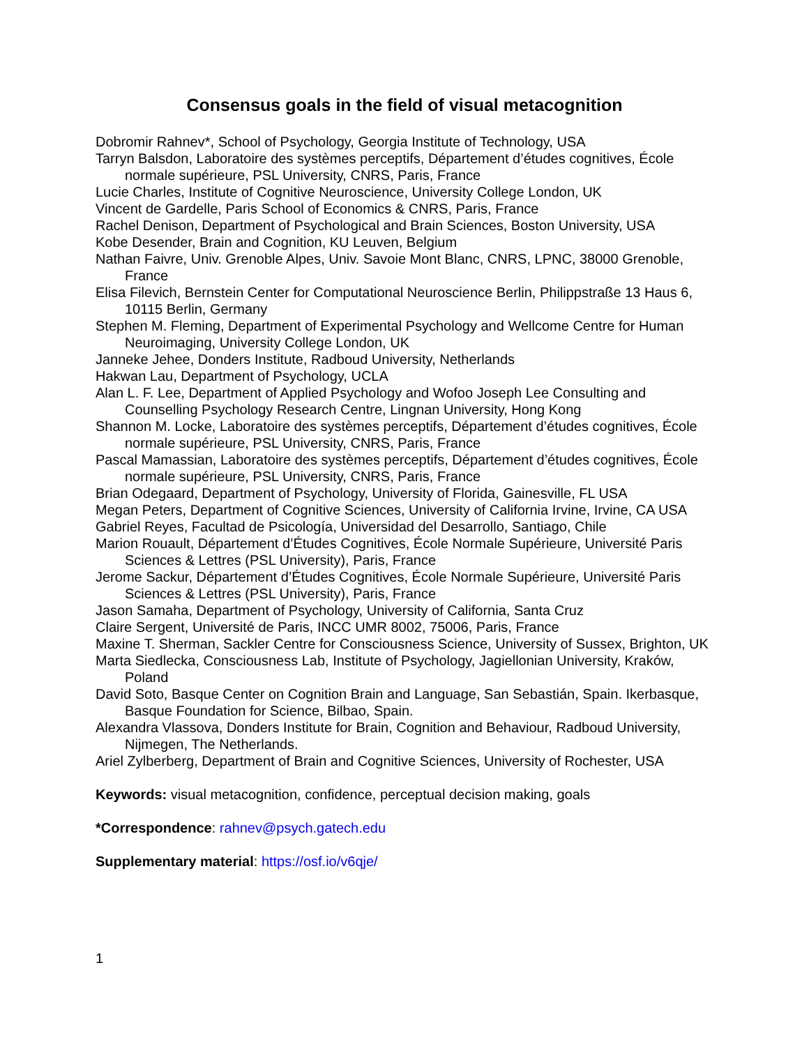Consensus goals in the field of visual metacognition
Dobromir Rahnev*, School of Psychology, Georgia Institute of Technology, USA
Tarryn Balsdon, Laboratoire des systèmes perceptifs, Département d’études cognitives, École normale supérieure, PSL University, CNRS, Paris, France
Lucie Charles, Institute of Cognitive Neuroscience, University College London, UK
Vincent de Gardelle, Paris School of Economics & CNRS, Paris, France
Rachel Denison, Department of Psychological and Brain Sciences, Boston University, USA
Kobe Desender, Brain and Cognition, KU Leuven, Belgium
Nathan Faivre, Univ. Grenoble Alpes, Univ. Savoie Mont Blanc, CNRS, LPNC, 38000 Grenoble, France
Elisa Filevich, Bernstein Center for Computational Neuroscience Berlin, Philippstraße 13 Haus 6, 10115 Berlin, Germany
Stephen M. Fleming, Department of Experimental Psychology and Wellcome Centre for Human Neuroimaging, University College London, UK
Janneke Jehee, Donders Institute, Radboud University, Netherlands
Hakwan Lau, Department of Psychology, UCLA
Alan L. F. Lee, Department of Applied Psychology and Wofoo Joseph Lee Consulting and Counselling Psychology Research Centre, Lingnan University, Hong Kong
Shannon M. Locke, Laboratoire des systèmes perceptifs, Département d’études cognitives, École normale supérieure, PSL University, CNRS, Paris, France
Pascal Mamassian, Laboratoire des systèmes perceptifs, Département d’études cognitives, École normale supérieure, PSL University, CNRS, Paris, France
Brian Odegaard, Department of Psychology, University of Florida, Gainesville, FL USA
Megan Peters, Department of Cognitive Sciences, University of California Irvine, Irvine, CA USA
Gabriel Reyes, Facultad de Psicología, Universidad del Desarrollo, Santiago, Chile
Marion Rouault, Département d’Études Cognitives, École Normale Supérieure, Université Paris Sciences & Lettres (PSL University), Paris, France
Jerome Sackur, Département d’Études Cognitives, École Normale Supérieure, Université Paris Sciences & Lettres (PSL University), Paris, France
Jason Samaha, Department of Psychology, University of California, Santa Cruz
Claire Sergent, Université de Paris, INCC UMR 8002, 75006, Paris, France
Maxine T. Sherman, Sackler Centre for Consciousness Science, University of Sussex, Brighton, UK
Marta Siedlecka, Consciousness Lab, Institute of Psychology, Jagiellonian University, Kraków, Poland
David Soto, Basque Center on Cognition Brain and Language, San Sebastián, Spain. Ikerbasque, Basque Foundation for Science, Bilbao, Spain.
Alexandra Vlassova, Donders Institute for Brain, Cognition and Behaviour, Radboud University, Nijmegen, The Netherlands.
Ariel Zylberberg, Department of Brain and Cognitive Sciences, University of Rochester, USA
Keywords: visual metacognition, confidence, perceptual decision making, goals
*Correspondence: rahnev@psych.gatech.edu
Supplementary material: https://osf.io/v6qje/
1